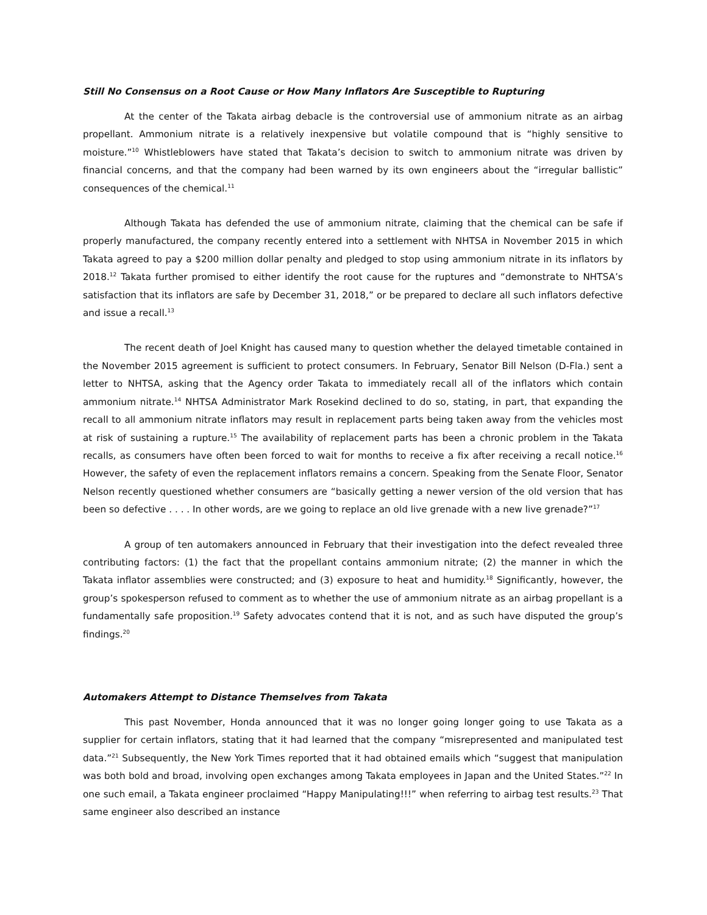Still No Consensus on a Root Cause or How Many Inflators Are Susceptible to Rupturing
At the center of the Takata airbag debacle is the controversial use of ammonium nitrate as an airbag propellant. Ammonium nitrate is a relatively inexpensive but volatile compound that is “highly sensitive to moisture.”<sup>10</sup> Whistleblowers have stated that Takata’s decision to switch to ammonium nitrate was driven by financial concerns, and that the company had been warned by its own engineers about the “irregular ballistic” consequences of the chemical.<sup>11</sup>
Although Takata has defended the use of ammonium nitrate, claiming that the chemical can be safe if properly manufactured, the company recently entered into a settlement with NHTSA in November 2015 in which Takata agreed to pay a $200 million dollar penalty and pledged to stop using ammonium nitrate in its inflators by 2018.<sup>12</sup> Takata further promised to either identify the root cause for the ruptures and “demonstrate to NHTSA’s satisfaction that its inflators are safe by December 31, 2018,” or be prepared to declare all such inflators defective and issue a recall.<sup>13</sup>
The recent death of Joel Knight has caused many to question whether the delayed timetable contained in the November 2015 agreement is sufficient to protect consumers. In February, Senator Bill Nelson (D-Fla.) sent a letter to NHTSA, asking that the Agency order Takata to immediately recall all of the inflators which contain ammonium nitrate.<sup>14</sup> NHTSA Administrator Mark Rosekind declined to do so, stating, in part, that expanding the recall to all ammonium nitrate inflators may result in replacement parts being taken away from the vehicles most at risk of sustaining a rupture.<sup>15</sup> The availability of replacement parts has been a chronic problem in the Takata recalls, as consumers have often been forced to wait for months to receive a fix after receiving a recall notice.<sup>16</sup> However, the safety of even the replacement inflators remains a concern. Speaking from the Senate Floor, Senator Nelson recently questioned whether consumers are “basically getting a newer version of the old version that has been so defective . . . . In other words, are we going to replace an old live grenade with a new live grenade?”<sup>17</sup>
A group of ten automakers announced in February that their investigation into the defect revealed three contributing factors: (1) the fact that the propellant contains ammonium nitrate; (2) the manner in which the Takata inflator assemblies were constructed; and (3) exposure to heat and humidity.<sup>18</sup> Significantly, however, the group’s spokesperson refused to comment as to whether the use of ammonium nitrate as an airbag propellant is a fundamentally safe proposition.<sup>19</sup> Safety advocates contend that it is not, and as such have disputed the group’s findings.<sup>20</sup>
Automakers Attempt to Distance Themselves from Takata
This past November, Honda announced that it was no longer going longer going to use Takata as a supplier for certain inflators, stating that it had learned that the company “misrepresented and manipulated test data.”<sup>21</sup> Subsequently, the New York Times reported that it had obtained emails which “suggest that manipulation was both bold and broad, involving open exchanges among Takata employees in Japan and the United States.”<sup>22</sup> In one such email, a Takata engineer proclaimed “Happy Manipulating!!!” when referring to airbag test results.<sup>23</sup> That same engineer also described an instance